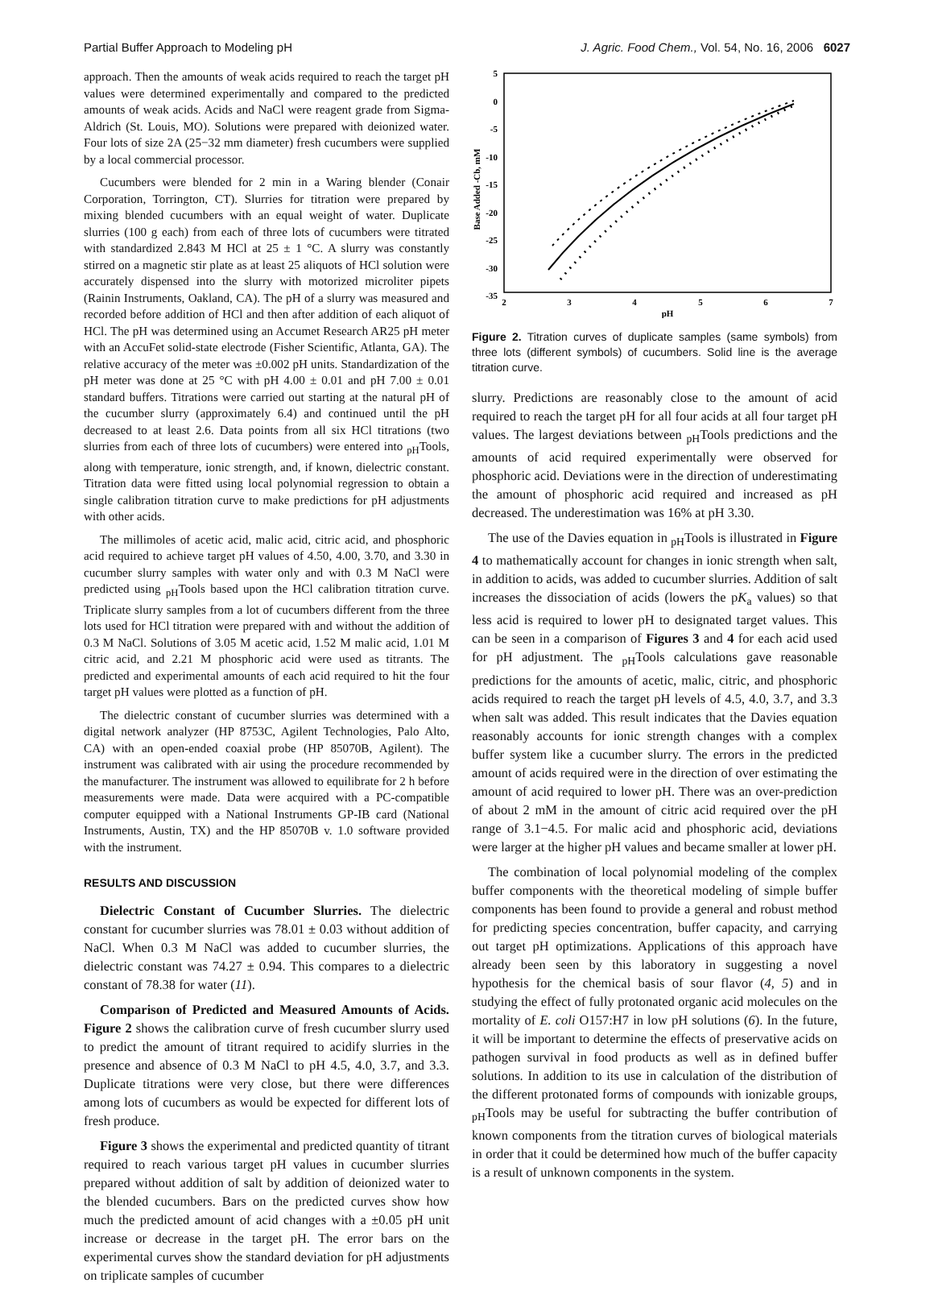Partial Buffer Approach to Modeling pH J. Agric. Food Chem., Vol. 54, No. 16, 2006 6027
approach. Then the amounts of weak acids required to reach the target pH values were determined experimentally and compared to the predicted amounts of weak acids. Acids and NaCl were reagent grade from Sigma-Aldrich (St. Louis, MO). Solutions were prepared with deionized water. Four lots of size 2A (25−32 mm diameter) fresh cucumbers were supplied by a local commercial processor.
Cucumbers were blended for 2 min in a Waring blender (Conair Corporation, Torrington, CT). Slurries for titration were prepared by mixing blended cucumbers with an equal weight of water. Duplicate slurries (100 g each) from each of three lots of cucumbers were titrated with standardized 2.843 M HCl at 25 ± 1 °C. A slurry was constantly stirred on a magnetic stir plate as at least 25 aliquots of HCl solution were accurately dispensed into the slurry with motorized microliter pipets (Rainin Instruments, Oakland, CA). The pH of a slurry was measured and recorded before addition of HCl and then after addition of each aliquot of HCl. The pH was determined using an Accumet Research AR25 pH meter with an AccuFet solid-state electrode (Fisher Scientific, Atlanta, GA). The relative accuracy of the meter was ±0.002 pH units. Standardization of the pH meter was done at 25 °C with pH 4.00 ± 0.01 and pH 7.00 ± 0.01 standard buffers. Titrations were carried out starting at the natural pH of the cucumber slurry (approximately 6.4) and continued until the pH decreased to at least 2.6. Data points from all six HCl titrations (two slurries from each of three lots of cucumbers) were entered into <sub>pH</sub>Tools, along with temperature, ionic strength, and, if known, dielectric constant. Titration data were fitted using local polynomial regression to obtain a single calibration titration curve to make predictions for pH adjustments with other acids.
The millimoles of acetic acid, malic acid, citric acid, and phosphoric acid required to achieve target pH values of 4.50, 4.00, 3.70, and 3.30 in cucumber slurry samples with water only and with 0.3 M NaCl were predicted using <sub>pH</sub>Tools based upon the HCl calibration titration curve. Triplicate slurry samples from a lot of cucumbers different from the three lots used for HCl titration were prepared with and without the addition of 0.3 M NaCl. Solutions of 3.05 M acetic acid, 1.52 M malic acid, 1.01 M citric acid, and 2.21 M phosphoric acid were used as titrants. The predicted and experimental amounts of each acid required to hit the four target pH values were plotted as a function of pH.
The dielectric constant of cucumber slurries was determined with a digital network analyzer (HP 8753C, Agilent Technologies, Palo Alto, CA) with an open-ended coaxial probe (HP 85070B, Agilent). The instrument was calibrated with air using the procedure recommended by the manufacturer. The instrument was allowed to equilibrate for 2 h before measurements were made. Data were acquired with a PC-compatible computer equipped with a National Instruments GP-IB card (National Instruments, Austin, TX) and the HP 85070B v. 1.0 software provided with the instrument.
RESULTS AND DISCUSSION
Dielectric Constant of Cucumber Slurries. The dielectric constant for cucumber slurries was 78.01 ± 0.03 without addition of NaCl. When 0.3 M NaCl was added to cucumber slurries, the dielectric constant was 74.27 ± 0.94. This compares to a dielectric constant of 78.38 for water (11).
Comparison of Predicted and Measured Amounts of Acids. Figure 2 shows the calibration curve of fresh cucumber slurry used to predict the amount of titrant required to acidify slurries in the presence and absence of 0.3 M NaCl to pH 4.5, 4.0, 3.7, and 3.3. Duplicate titrations were very close, but there were differences among lots of cucumbers as would be expected for different lots of fresh produce.
Figure 3 shows the experimental and predicted quantity of titrant required to reach various target pH values in cucumber slurries prepared without addition of salt by addition of deionized water to the blended cucumbers. Bars on the predicted curves show how much the predicted amount of acid changes with a ±0.05 pH unit increase or decrease in the target pH. The error bars on the experimental curves show the standard deviation for pH adjustments on triplicate samples of cucumber
5
0
-5
-10
-15
-20
-25
-30
-35
2
3
4
5
6
7
pH
Base Added -Cb, mM
Figure 2. Titration curves of duplicate samples (same symbols) from three lots (different symbols) of cucumbers. Solid line is the average titration curve.
slurry. Predictions are reasonably close to the amount of acid required to reach the target pH for all four acids at all four target pH values. The largest deviations between <sub>pH</sub>Tools predictions and the amounts of acid required experimentally were observed for phosphoric acid. Deviations were in the direction of underestimating the amount of phosphoric acid required and increased as pH decreased. The underestimation was 16% at pH 3.30.
The use of the Davies equation in <sub>pH</sub>Tools is illustrated in Figure 4 to mathematically account for changes in ionic strength when salt, in addition to acids, was added to cucumber slurries. Addition of salt increases the dissociation of acids (lowers the pK<sub>a</sub> values) so that less acid is required to lower pH to designated target values. This can be seen in a comparison of Figures 3 and 4 for each acid used for pH adjustment. The <sub>pH</sub>Tools calculations gave reasonable predictions for the amounts of acetic, malic, citric, and phosphoric acids required to reach the target pH levels of 4.5, 4.0, 3.7, and 3.3 when salt was added. This result indicates that the Davies equation reasonably accounts for ionic strength changes with a complex buffer system like a cucumber slurry. The errors in the predicted amount of acids required were in the direction of over estimating the amount of acid required to lower pH. There was an over-prediction of about 2 mM in the amount of citric acid required over the pH range of 3.1−4.5. For malic acid and phosphoric acid, deviations were larger at the higher pH values and became smaller at lower pH.
The combination of local polynomial modeling of the complex buffer components with the theoretical modeling of simple buffer components has been found to provide a general and robust method for predicting species concentration, buffer capacity, and carrying out target pH optimizations. Applications of this approach have already been seen by this laboratory in suggesting a novel hypothesis for the chemical basis of sour flavor (4, 5) and in studying the effect of fully protonated organic acid molecules on the mortality of E. coli O157:H7 in low pH solutions (6). In the future, it will be important to determine the effects of preservative acids on pathogen survival in food products as well as in defined buffer solutions. In addition to its use in calculation of the distribution of the different protonated forms of compounds with ionizable groups, <sub>pH</sub>Tools may be useful for subtracting the buffer contribution of known components from the titration curves of biological materials in order that it could be determined how much of the buffer capacity is a result of unknown components in the system.